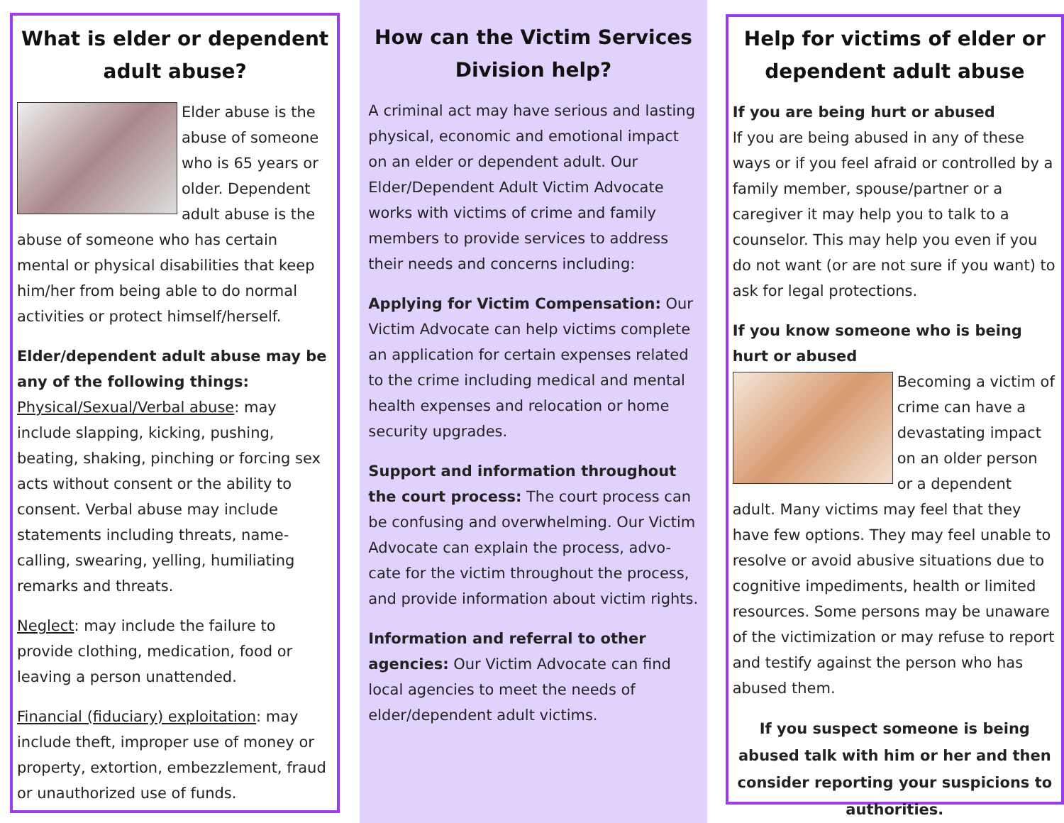What is elder or dependent adult abuse?
Elder abuse is the abuse of someone who is 65 years or older. Dependent adult abuse is the abuse of someone who has certain mental or physical disabilities that keep him/her from being able to do normal activities or protect himself/herself.
Elder/dependent adult abuse may be any of the following things:
Physical/Sexual/Verbal abuse: may include slapping, kicking, pushing, beating, shaking, pinching or forcing sex acts without consent or the ability to consent. Verbal abuse may include statements including threats, name-calling, swearing, yelling, humiliating remarks and threats.
Neglect: may include the failure to provide clothing, medication, food or leaving a person unattended.
Financial (fiduciary) exploitation: may include theft, improper use of money or property, extortion, embezzlement, fraud or unauthorized use of funds.
How can the Victim Services Division help?
A criminal act may have serious and lasting physical, economic and emotional impact on an elder or dependent adult. Our Elder/Dependent Adult Victim Advocate works with victims of crime and family members to provide services to address their needs and concerns including:
Applying for Victim Compensation: Our Victim Advocate can help victims complete an application for certain expenses related to the crime including medical and mental health expenses and relocation or home security upgrades.
Support and information throughout the court process: The court process can be confusing and overwhelming. Our Victim Advocate can explain the process, advo-cate for the victim throughout the process, and provide information about victim rights.
Information and referral to other agencies: Our Victim Advocate can find local agencies to meet the needs of elder/dependent adult victims.
Help for victims of elder or dependent adult abuse
If you are being hurt or abused
If you are being abused in any of these ways or if you feel afraid or controlled by a family member, spouse/partner or a caregiver it may help you to talk to a counselor. This may help you even if you do not want (or are not sure if you want) to ask for legal protections.
If you know someone who is being hurt or abused
Becoming a victim of crime can have a devastating impact on an older person or a dependent adult. Many victims may feel that they have few options. They may feel unable to resolve or avoid abusive situations due to cognitive impediments, health or limited resources. Some persons may be unaware of the victimization or may refuse to report and testify against the person who has abused them.
If you suspect someone is being abused talk with him or her and then consider reporting your suspicions to authorities.